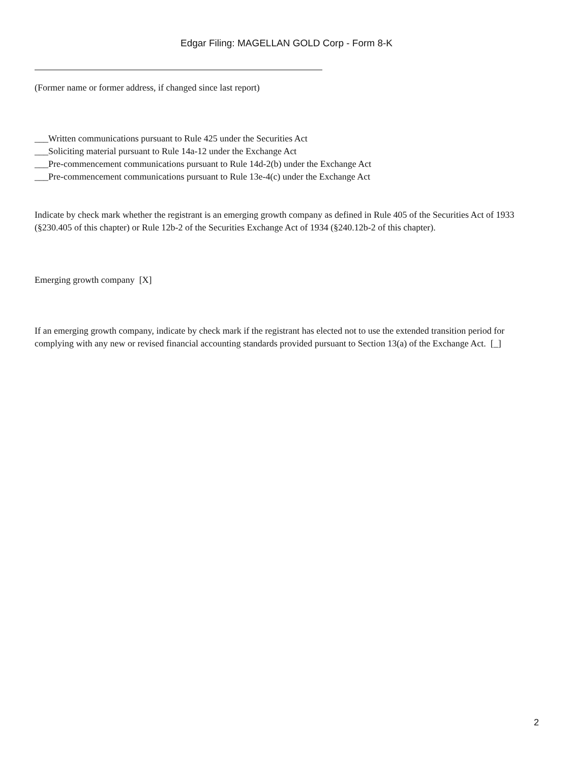Edgar Filing: MAGELLAN GOLD Corp - Form 8-K
(Former name or former address, if changed since last report)
___Written communications pursuant to Rule 425 under the Securities Act
___Soliciting material pursuant to Rule 14a-12 under the Exchange Act
___Pre-commencement communications pursuant to Rule 14d-2(b) under the Exchange Act
___Pre-commencement communications pursuant to Rule 13e-4(c) under the Exchange Act
Indicate by check mark whether the registrant is an emerging growth company as defined in Rule 405 of the Securities Act of 1933 (§230.405 of this chapter) or Rule 12b-2 of the Securities Exchange Act of 1934 (§240.12b-2 of this chapter).
Emerging growth company [X]
If an emerging growth company, indicate by check mark if the registrant has elected not to use the extended transition period for complying with any new or revised financial accounting standards provided pursuant to Section 13(a) of the Exchange Act. [_]
2